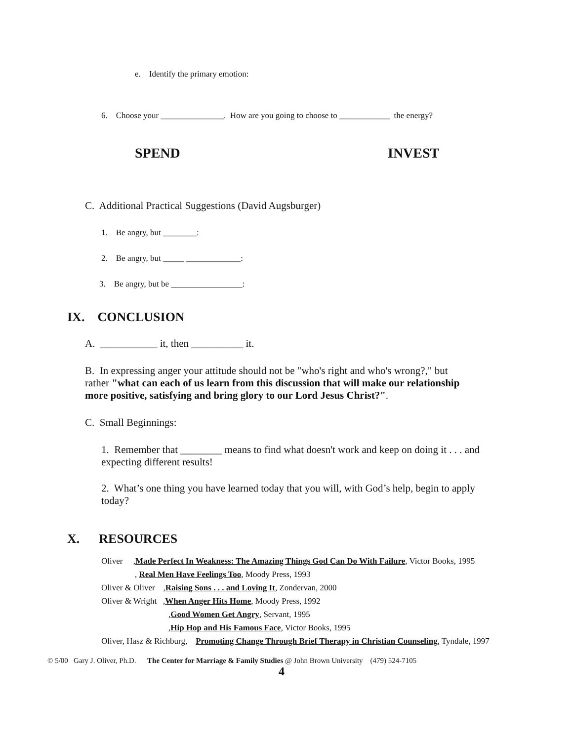e. Identify the primary emotion:
6. Choose your _______________. How are you going to choose to ____________ the energy?
SPEND INVEST
C. Additional Practical Suggestions (David Augsburger)
1. Be angry, but ________:
2. Be angry, but _____ _____________:
3. Be angry, but be _________________:
IX. CONCLUSION
A. ___________ it, then __________ it.
B. In expressing anger your attitude should not be "who's right and who's wrong?," but rather "what can each of us learn from this discussion that will make our relationship more positive, satisfying and bring glory to our Lord Jesus Christ?".
C. Small Beginnings:
1. Remember that ________ means to find what doesn't work and keep on doing it . . . and expecting different results!
2. What’s one thing you have learned today that you will, with God’s help, begin to apply today?
X. RESOURCES
Oliver ,Made Perfect In Weakness: The Amazing Things God Can Do With Failure, Victor Books, 1995
, Real Men Have Feelings Too, Moody Press, 1993
Oliver & Oliver ,Raising Sons . . . and Loving It, Zondervan, 2000
Oliver & Wright ,When Anger Hits Home, Moody Press, 1992
,Good Women Get Angry, Servant, 1995
,Hip Hop and His Famous Face, Victor Books, 1995
Oliver, Hasz & Richburg, Promoting Change Through Brief Therapy in Christian Counseling, Tyndale, 1997
© 5/00 Gary J. Oliver, Ph.D. The Center for Marriage & Family Studies @ John Brown University (479) 524-7105
4